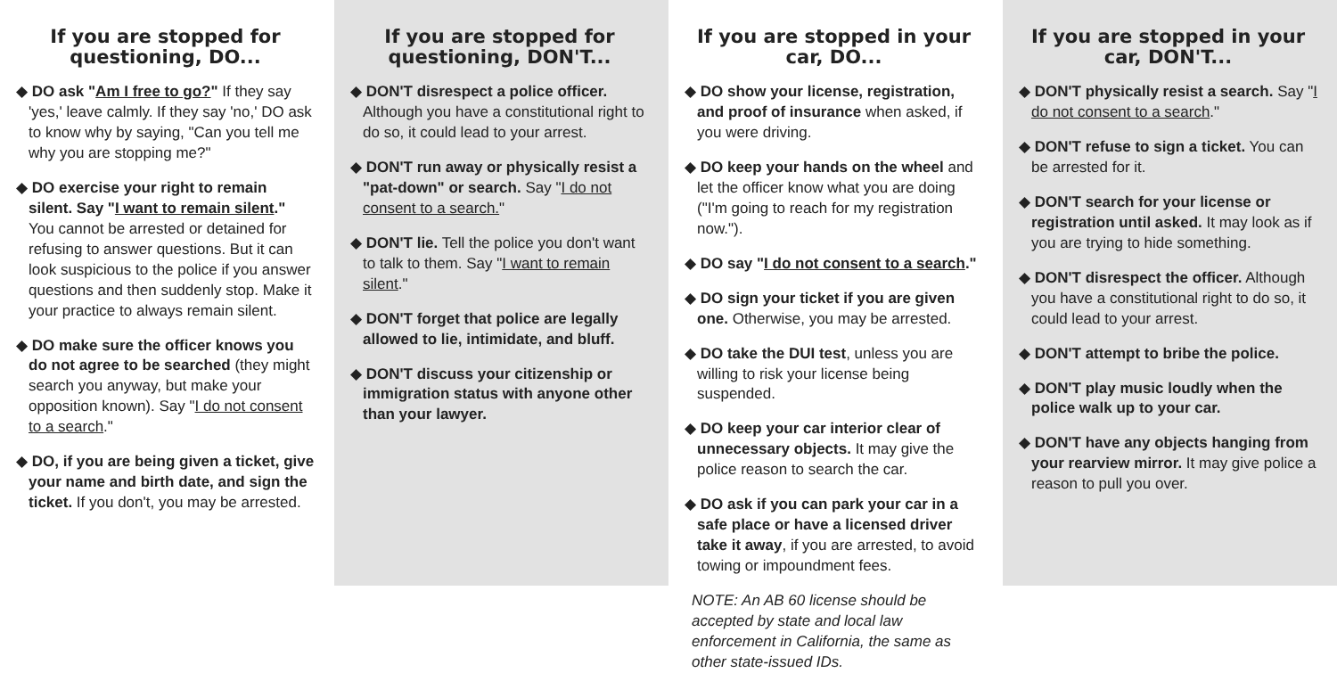If you are stopped for questioning, DO...
◆ DO ask "Am I free to go?" If they say 'yes,' leave calmly. If they say 'no,' DO ask to know why by saying, "Can you tell me why you are stopping me?"
◆ DO exercise your right to remain silent. Say "I want to remain silent." You cannot be arrested or detained for refusing to answer questions. But it can look suspicious to the police if you answer questions and then suddenly stop. Make it your practice to always remain silent.
◆ DO make sure the officer knows you do not agree to be searched (they might search you anyway, but make your opposition known). Say "I do not consent to a search."
◆ DO, if you are being given a ticket, give your name and birth date, and sign the ticket. If you don't, you may be arrested.
If you are stopped for questioning, DON'T...
◆ DON'T disrespect a police officer. Although you have a constitutional right to do so, it could lead to your arrest.
◆ DON'T run away or physically resist a "pat-down" or search. Say "I do not consent to a search."
◆ DON'T lie. Tell the police you don't want to talk to them. Say "I want to remain silent."
◆ DON'T forget that police are legally allowed to lie, intimidate, and bluff.
◆ DON'T discuss your citizenship or immigration status with anyone other than your lawyer.
If you are stopped in your car, DO...
◆ DO show your license, registration, and proof of insurance when asked, if you were driving.
◆ DO keep your hands on the wheel and let the officer know what you are doing ("I'm going to reach for my registration now.").
◆ DO say "I do not consent to a search."
◆ DO sign your ticket if you are given one. Otherwise, you may be arrested.
◆ DO take the DUI test, unless you are willing to risk your license being suspended.
◆ DO keep your car interior clear of unnecessary objects. It may give the police reason to search the car.
◆ DO ask if you can park your car in a safe place or have a licensed driver take it away, if you are arrested, to avoid towing or impoundment fees.
NOTE: An AB 60 license should be accepted by state and local law enforcement in California, the same as other state-issued IDs.
If you are stopped in your car, DON'T...
◆ DON'T physically resist a search. Say "I do not consent to a search."
◆ DON'T refuse to sign a ticket. You can be arrested for it.
◆ DON'T search for your license or registration until asked. It may look as if you are trying to hide something.
◆ DON'T disrespect the officer. Although you have a constitutional right to do so, it could lead to your arrest.
◆ DON'T attempt to bribe the police.
◆ DON'T play music loudly when the police walk up to your car.
◆ DON'T have any objects hanging from your rearview mirror. It may give police a reason to pull you over.